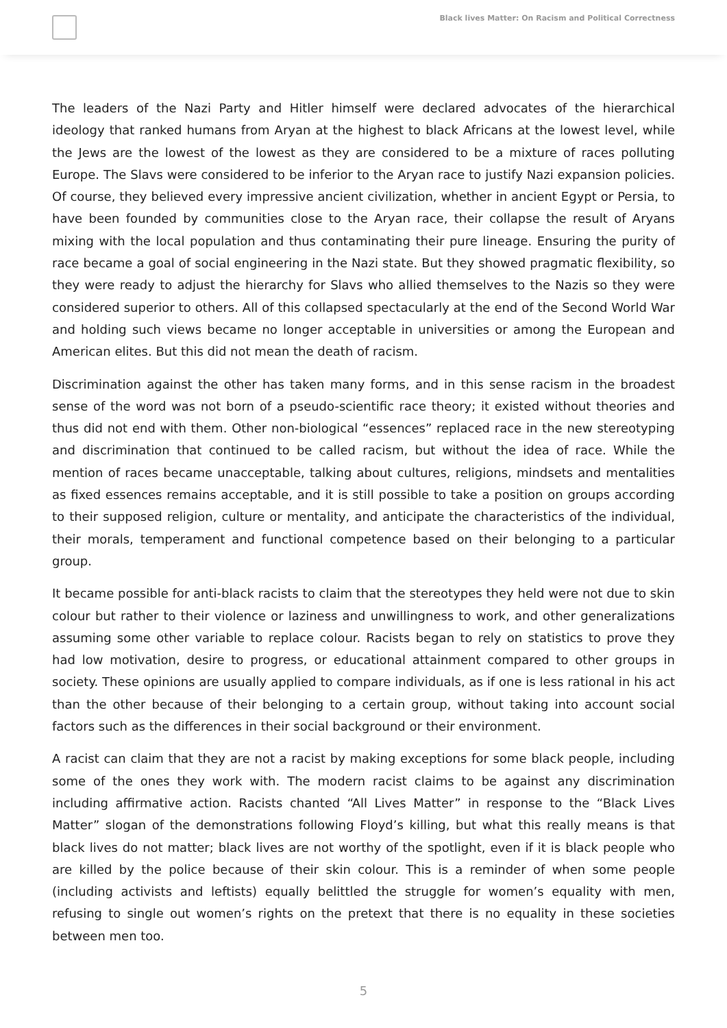Black lives Matter: On Racism and Political Correctness
The leaders of the Nazi Party and Hitler himself were declared advocates of the hierarchical ideology that ranked humans from Aryan at the highest to black Africans at the lowest level, while the Jews are the lowest of the lowest as they are considered to be a mixture of races polluting Europe. The Slavs were considered to be inferior to the Aryan race to justify Nazi expansion policies. Of course, they believed every impressive ancient civilization, whether in ancient Egypt or Persia, to have been founded by communities close to the Aryan race, their collapse the result of Aryans mixing with the local population and thus contaminating their pure lineage. Ensuring the purity of race became a goal of social engineering in the Nazi state. But they showed pragmatic flexibility, so they were ready to adjust the hierarchy for Slavs who allied themselves to the Nazis so they were considered superior to others. All of this collapsed spectacularly at the end of the Second World War and holding such views became no longer acceptable in universities or among the European and American elites. But this did not mean the death of racism.
Discrimination against the other has taken many forms, and in this sense racism in the broadest sense of the word was not born of a pseudo-scientific race theory; it existed without theories and thus did not end with them. Other non-biological “essences” replaced race in the new stereotyping and discrimination that continued to be called racism, but without the idea of race. While the mention of races became unacceptable, talking about cultures, religions, mindsets and mentalities as fixed essences remains acceptable, and it is still possible to take a position on groups according to their supposed religion, culture or mentality, and anticipate the characteristics of the individual, their morals, temperament and functional competence based on their belonging to a particular group.
It became possible for anti-black racists to claim that the stereotypes they held were not due to skin colour but rather to their violence or laziness and unwillingness to work, and other generalizations assuming some other variable to replace colour. Racists began to rely on statistics to prove they had low motivation, desire to progress, or educational attainment compared to other groups in society. These opinions are usually applied to compare individuals, as if one is less rational in his act than the other because of their belonging to a certain group, without taking into account social factors such as the differences in their social background or their environment.
A racist can claim that they are not a racist by making exceptions for some black people, including some of the ones they work with. The modern racist claims to be against any discrimination including affirmative action. Racists chanted “All Lives Matter” in response to the “Black Lives Matter” slogan of the demonstrations following Floyd’s killing, but what this really means is that black lives do not matter; black lives are not worthy of the spotlight, even if it is black people who are killed by the police because of their skin colour. This is a reminder of when some people (including activists and leftists) equally belittled the struggle for women’s equality with men, refusing to single out women’s rights on the pretext that there is no equality in these societies between men too.
5